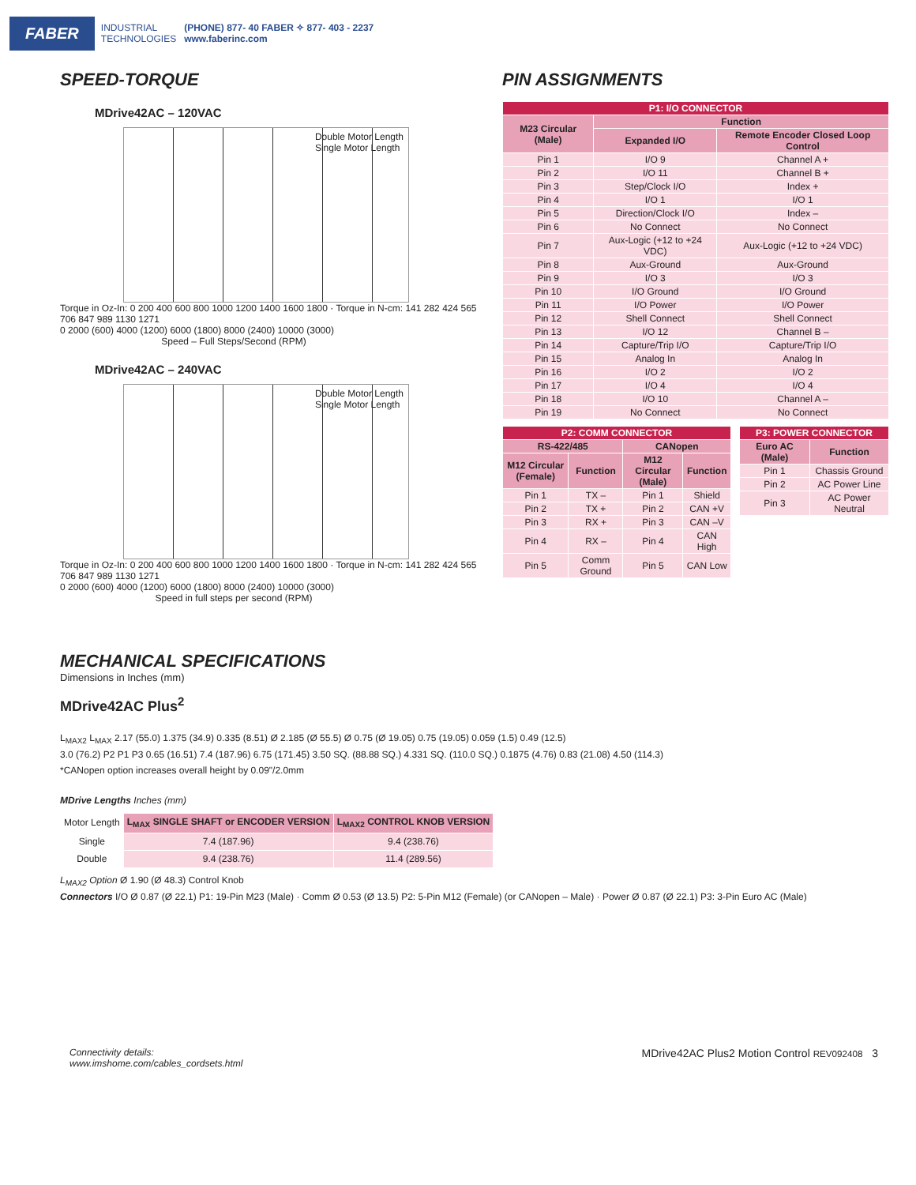FABER
INDUSTRIAL
TECHNOLOGIES
(PHONE) 877- 40 FABER ✧ 877- 403 - 2237
www.faberinc.com
SPEED-TORQUE
MDrive42AC – 120VAC
Double Motor Length
Single Motor Length
Torque in Oz-In: 0 200 400 600 800 1000 1200 1400 1600 1800 · Torque in N-cm: 141 282 424 565 706 847 989 1130 1271
0 2000 (600) 4000 (1200) 6000 (1800) 8000 (2400) 10000 (3000)
Speed – Full Steps/Second (RPM)
MDrive42AC – 240VAC
Double Motor Length
Single Motor Length
Torque in Oz-In: 0 200 400 600 800 1000 1200 1400 1600 1800 · Torque in N-cm: 141 282 424 565 706 847 989 1130 1271
0 2000 (600) 4000 (1200) 6000 (1800) 8000 (2400) 10000 (3000)
Speed in full steps per second (RPM)
PIN ASSIGNMENTS
| P1: I/O CONNECTOR | | |
| M23 Circular (Male) | Function | |
| | Expanded I/O | Remote Encoder Closed Loop Control |
| Pin 1 | I/O 9 | Channel A + |
| Pin 2 | I/O 11 | Channel B + |
| Pin 3 | Step/Clock I/O | Index + |
| Pin 4 | I/O 1 | I/O 1 |
| Pin 5 | Direction/Clock I/O | Index – |
| Pin 6 | No Connect | No Connect |
| Pin 7 | Aux-Logic (+12 to +24 VDC) | Aux-Logic (+12 to +24 VDC) |
| Pin 8 | Aux-Ground | Aux-Ground |
| Pin 9 | I/O 3 | I/O 3 |
| Pin 10 | I/O Ground | I/O Ground |
| Pin 11 | I/O Power | I/O Power |
| Pin 12 | Shell Connect | Shell Connect |
| Pin 13 | I/O 12 | Channel B – |
| Pin 14 | Capture/Trip I/O | Capture/Trip I/O |
| Pin 15 | Analog In | Analog In |
| Pin 16 | I/O 2 | I/O 2 |
| Pin 17 | I/O 4 | I/O 4 |
| Pin 18 | I/O 10 | Channel A – |
| Pin 19 | No Connect | No Connect |
| P2: COMM CONNECTOR | | | |
| RS-422/485 | | CANopen | |
| M12 Circular (Female) | Function | M12 Circular (Male) | Function |
| Pin 1 | TX – | Pin 1 | Shield |
| Pin 2 | TX + | Pin 2 | CAN +V |
| Pin 3 | RX + | Pin 3 | CAN –V |
| Pin 4 | RX – | Pin 4 | CAN High |
| Pin 5 | Comm Ground | Pin 5 | CAN Low |
| P3: POWER CONNECTOR | |
| Euro AC (Male) | Function |
| Pin 1 | Chassis Ground |
| Pin 2 | AC Power Line |
| Pin 3 | AC Power Neutral |
MECHANICAL SPECIFICATIONS
Dimensions in Inches (mm)
MDrive42AC Plus<sup>2</sup>
L<sub>MAX2</sub> L<sub>MAX</sub> 2.17 (55.0) 1.375 (34.9) 0.335 (8.51) Ø 2.185 (Ø 55.5) Ø 0.75 (Ø 19.05) 0.75 (19.05) 0.059 (1.5) 0.49 (12.5)
3.0 (76.2) P2 P1 P3 0.65 (16.51) 7.4 (187.96) 6.75 (171.45) 3.50 SQ. (88.88 SQ.) 4.331 SQ. (110.0 SQ.) 0.1875 (4.76) 0.83 (21.08) 4.50 (114.3)
*CANopen option increases overall height by 0.09"/2.0mm
MDrive Lengths Inches (mm)
| Motor Length | L<sub>MAX</sub> SINGLE SHAFT or ENCODER VERSION | L<sub>MAX2</sub> CONTROL KNOB VERSION |
| Single | 7.4 (187.96) | 9.4 (238.76) |
| Double | 9.4 (238.76) | 11.4 (289.56) |
L<sub>MAX2</sub> Option Ø 1.90 (Ø 48.3) Control Knob
Connectors I/O Ø 0.87 (Ø 22.1) P1: 19-Pin M23 (Male) · Comm Ø 0.53 (Ø 13.5) P2: 5-Pin M12 (Female) (or CANopen – Male) · Power Ø 0.87 (Ø 22.1) P3: 3-Pin Euro AC (Male)
Connectivity details:
www.imshome.com/cables_cordsets.html MDrive42AC Plus2 Motion Control REV092408 3